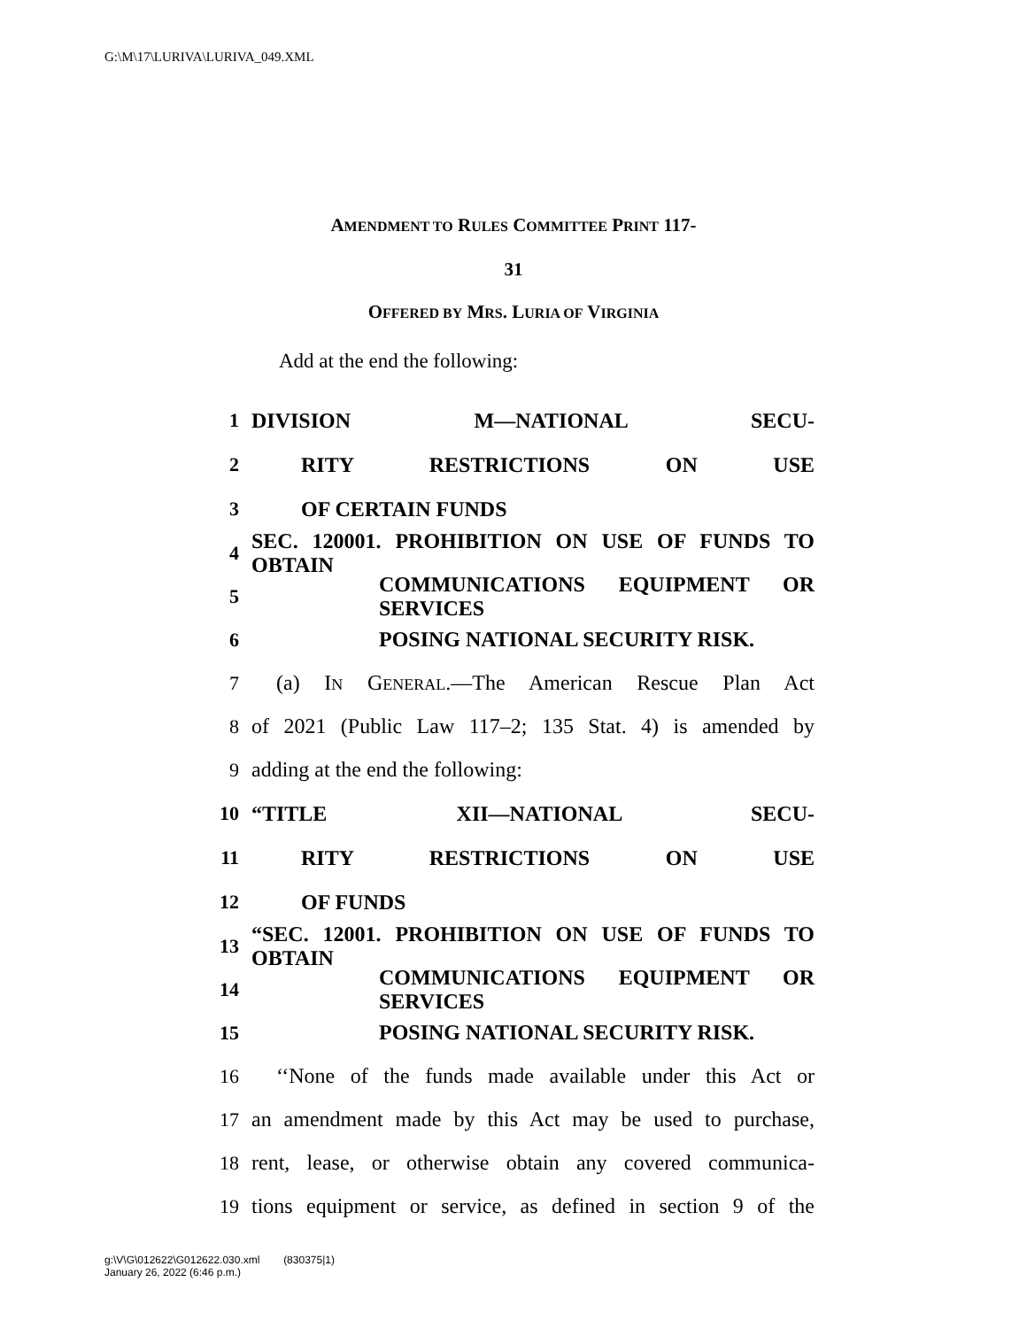G:\M\17\LURIVA\LURIVA_049.XML
AMENDMENT TO RULES COMMITTEE PRINT 117-
31
OFFERED BY MRS. LURIA OF VIRGINIA
Add at the end the following:
1 DIVISION M—NATIONAL SECU-
2 RITY RESTRICTIONS ON USE
3 OF CERTAIN FUNDS
4 SEC. 120001. PROHIBITION ON USE OF FUNDS TO OBTAIN
5 COMMUNICATIONS EQUIPMENT OR SERVICES
6 POSING NATIONAL SECURITY RISK.
7 (a) IN GENERAL.—The American Rescue Plan Act
8 of 2021 (Public Law 117–2; 135 Stat. 4) is amended by
9 adding at the end the following:
10 “TITLE XII—NATIONAL SECU-
11 RITY RESTRICTIONS ON USE
12 OF FUNDS
13 “SEC. 12001. PROHIBITION ON USE OF FUNDS TO OBTAIN
14 COMMUNICATIONS EQUIPMENT OR SERVICES
15 POSING NATIONAL SECURITY RISK.
16 ‘‘None of the funds made available under this Act or
17 an amendment made by this Act may be used to purchase,
18 rent, lease, or otherwise obtain any covered communica-
19 tions equipment or service, as defined in section 9 of the
g:\V\G\012622\G012622.030.xml (830375|1)
January 26, 2022 (6:46 p.m.)